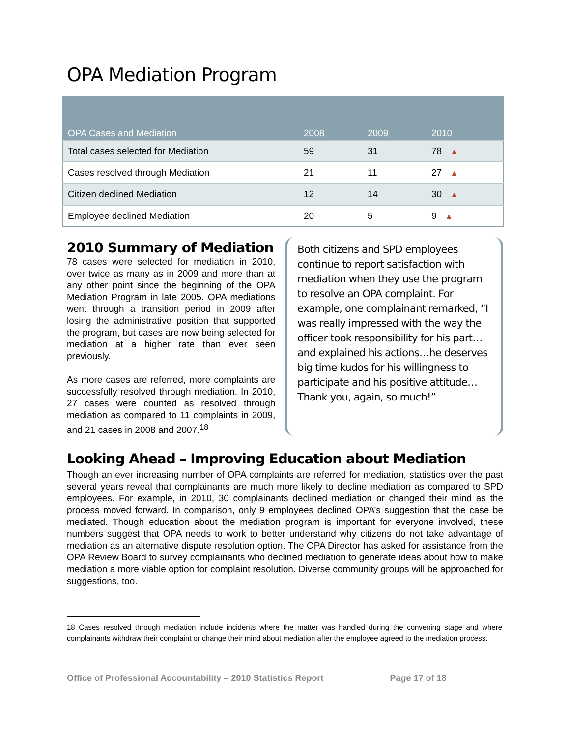OPA Mediation Program
| OPA Cases and Mediation | 2008 | 2009 | 2010 |
| --- | --- | --- | --- |
| Total cases selected for Mediation | 59 | 31 | 78 ▲ |
| Cases resolved through Mediation | 21 | 11 | 27 ▲ |
| Citizen declined Mediation | 12 | 14 | 30 ▲ |
| Employee declined Mediation | 20 | 5 | 9 ▲ |
2010 Summary of Mediation
78 cases were selected for mediation in 2010, over twice as many as in 2009 and more than at any other point since the beginning of the OPA Mediation Program in late 2005. OPA mediations went through a transition period in 2009 after losing the administrative position that supported the program, but cases are now being selected for mediation at a higher rate than ever seen previously.
As more cases are referred, more complaints are successfully resolved through mediation. In 2010, 27 cases were counted as resolved through mediation as compared to 11 complaints in 2009, and 21 cases in 2008 and 2007.<sup>18</sup>
Both citizens and SPD employees continue to report satisfaction with mediation when they use the program to resolve an OPA complaint. For example, one complainant remarked, “I was really impressed with the way the officer took responsibility for his part…and explained his actions…he deserves big time kudos for his willingness to participate and his positive attitude…Thank you, again, so much!”
Looking Ahead – Improving Education about Mediation
Though an ever increasing number of OPA complaints are referred for mediation, statistics over the past several years reveal that complainants are much more likely to decline mediation as compared to SPD employees. For example, in 2010, 30 complainants declined mediation or changed their mind as the process moved forward. In comparison, only 9 employees declined OPA’s suggestion that the case be mediated. Though education about the mediation program is important for everyone involved, these numbers suggest that OPA needs to work to better understand why citizens do not take advantage of mediation as an alternative dispute resolution option. The OPA Director has asked for assistance from the OPA Review Board to survey complainants who declined mediation to generate ideas about how to make mediation a more viable option for complaint resolution. Diverse community groups will be approached for suggestions, too.
18 Cases resolved through mediation include incidents where the matter was handled during the convening stage and where complainants withdraw their complaint or change their mind about mediation after the employee agreed to the mediation process.
Office of Professional Accountability – 2010 Statistics Report Page 17 of 18